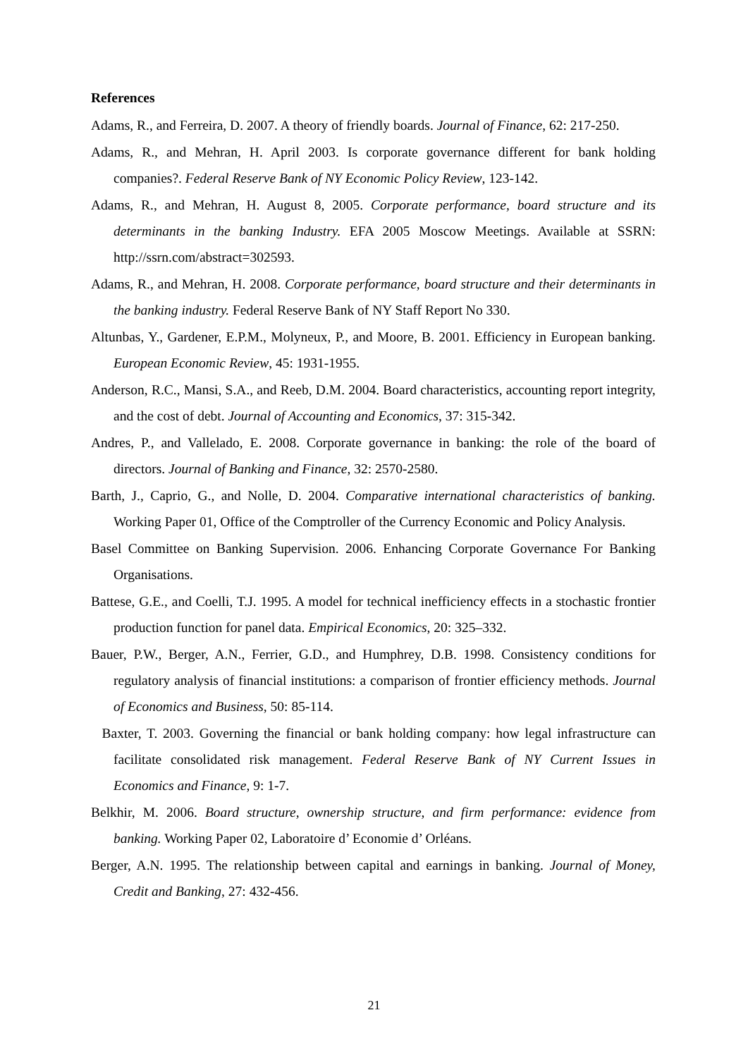References
Adams, R., and Ferreira, D. 2007. A theory of friendly boards. Journal of Finance, 62: 217-250.
Adams, R., and Mehran, H. April 2003. Is corporate governance different for bank holding companies?. Federal Reserve Bank of NY Economic Policy Review, 123-142.
Adams, R., and Mehran, H. August 8, 2005. Corporate performance, board structure and its determinants in the banking Industry. EFA 2005 Moscow Meetings. Available at SSRN: http://ssrn.com/abstract=302593.
Adams, R., and Mehran, H. 2008. Corporate performance, board structure and their determinants in the banking industry. Federal Reserve Bank of NY Staff Report No 330.
Altunbas, Y., Gardener, E.P.M., Molyneux, P., and Moore, B. 2001. Efficiency in European banking. European Economic Review, 45: 1931-1955.
Anderson, R.C., Mansi, S.A., and Reeb, D.M. 2004. Board characteristics, accounting report integrity, and the cost of debt. Journal of Accounting and Economics, 37: 315-342.
Andres, P., and Vallelado, E. 2008. Corporate governance in banking: the role of the board of directors. Journal of Banking and Finance, 32: 2570-2580.
Barth, J., Caprio, G., and Nolle, D. 2004. Comparative international characteristics of banking. Working Paper 01, Office of the Comptroller of the Currency Economic and Policy Analysis.
Basel Committee on Banking Supervision. 2006. Enhancing Corporate Governance For Banking Organisations.
Battese, G.E., and Coelli, T.J. 1995. A model for technical inefficiency effects in a stochastic frontier production function for panel data. Empirical Economics, 20: 325–332.
Bauer, P.W., Berger, A.N., Ferrier, G.D., and Humphrey, D.B. 1998. Consistency conditions for regulatory analysis of financial institutions: a comparison of frontier efficiency methods. Journal of Economics and Business, 50: 85-114.
Baxter, T. 2003. Governing the financial or bank holding company: how legal infrastructure can facilitate consolidated risk management. Federal Reserve Bank of NY Current Issues in Economics and Finance, 9: 1-7.
Belkhir, M. 2006. Board structure, ownership structure, and firm performance: evidence from banking. Working Paper 02, Laboratoire d’ Economie d’ Orléans.
Berger, A.N. 1995. The relationship between capital and earnings in banking. Journal of Money, Credit and Banking, 27: 432-456.
21